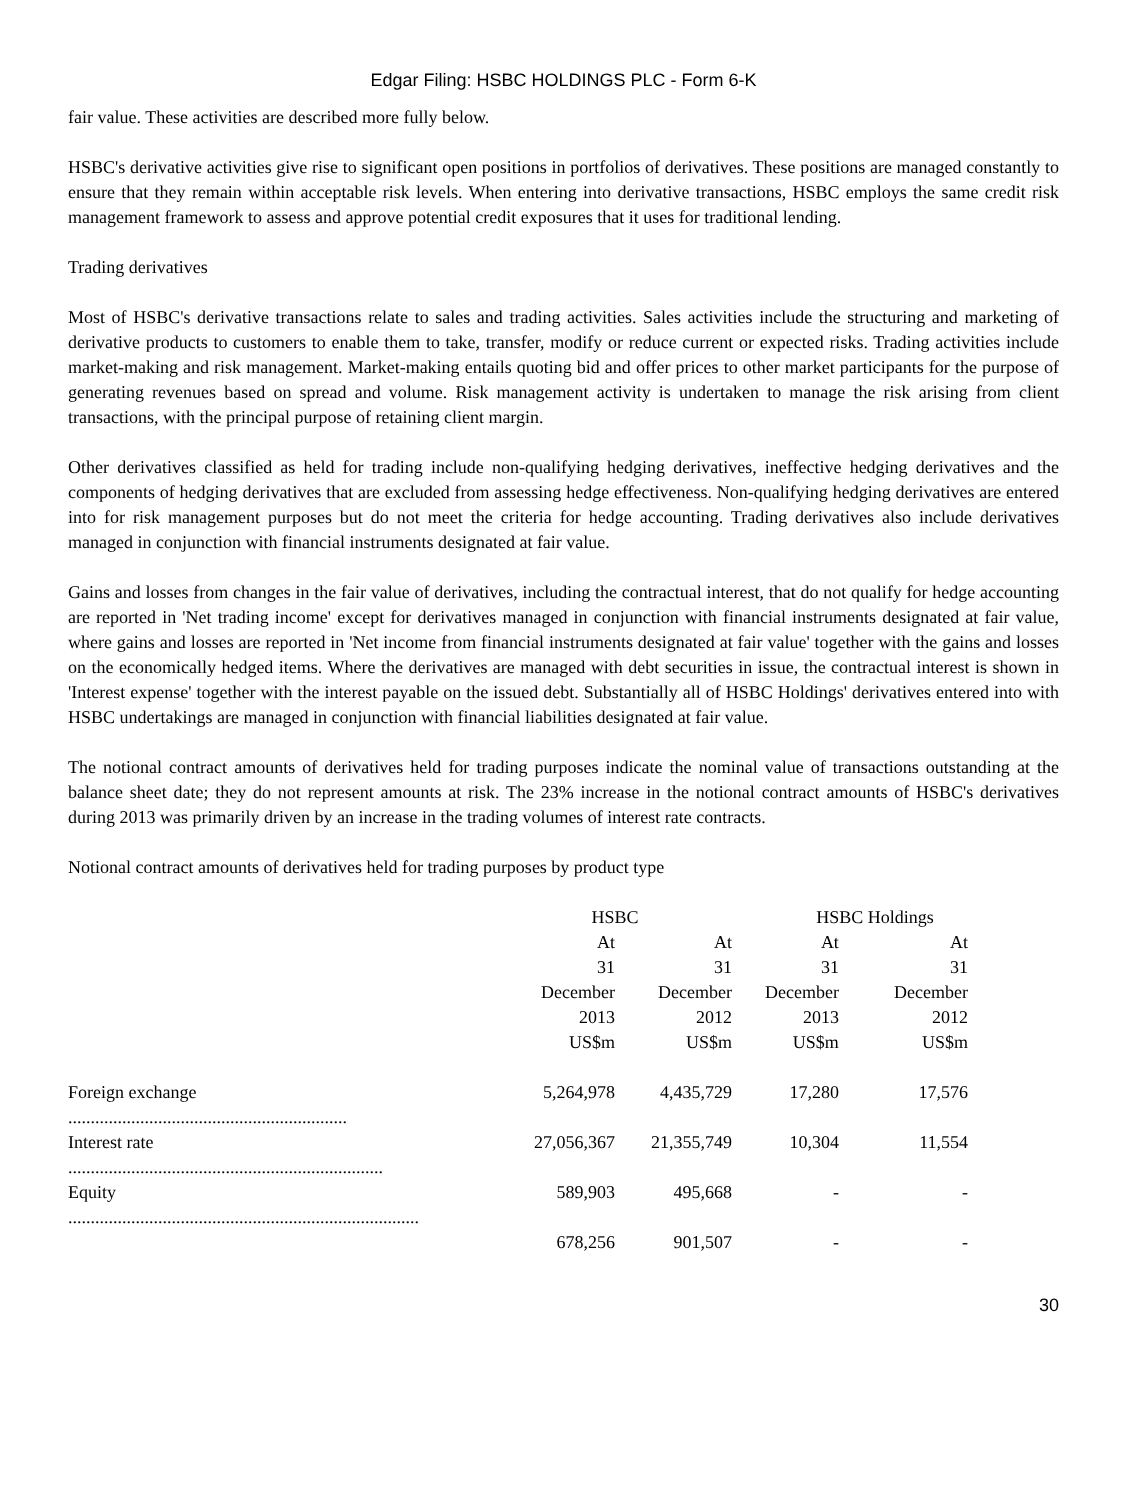Edgar Filing: HSBC HOLDINGS PLC - Form 6-K
fair value. These activities are described more fully below.
HSBC's derivative activities give rise to significant open positions in portfolios of derivatives. These positions are managed constantly to ensure that they remain within acceptable risk levels. When entering into derivative transactions, HSBC employs the same credit risk management framework to assess and approve potential credit exposures that it uses for traditional lending.
Trading derivatives
Most of HSBC's derivative transactions relate to sales and trading activities. Sales activities include the structuring and marketing of derivative products to customers to enable them to take, transfer, modify or reduce current or expected risks. Trading activities include market-making and risk management. Market-making entails quoting bid and offer prices to other market participants for the purpose of generating revenues based on spread and volume. Risk management activity is undertaken to manage the risk arising from client transactions, with the principal purpose of retaining client margin.
Other derivatives classified as held for trading include non-qualifying hedging derivatives, ineffective hedging derivatives and the components of hedging derivatives that are excluded from assessing hedge effectiveness. Non-qualifying hedging derivatives are entered into for risk management purposes but do not meet the criteria for hedge accounting. Trading derivatives also include derivatives managed in conjunction with financial instruments designated at fair value.
Gains and losses from changes in the fair value of derivatives, including the contractual interest, that do not qualify for hedge accounting are reported in 'Net trading income' except for derivatives managed in conjunction with financial instruments designated at fair value, where gains and losses are reported in 'Net income from financial instruments designated at fair value' together with the gains and losses on the economically hedged items. Where the derivatives are managed with debt securities in issue, the contractual interest is shown in 'Interest expense' together with the interest payable on the issued debt. Substantially all of HSBC Holdings' derivatives entered into with HSBC undertakings are managed in conjunction with financial liabilities designated at fair value.
The notional contract amounts of derivatives held for trading purposes indicate the nominal value of transactions outstanding at the balance sheet date; they do not represent amounts at risk. The 23% increase in the notional contract amounts of HSBC's derivatives during 2013 was primarily driven by an increase in the trading volumes of interest rate contracts.
Notional contract amounts of derivatives held for trading purposes by product type
| | HSBC | | HSBC Holdings | |
| --- | --- | --- | --- | --- |
| | At 31 December 2013 US$m | At 31 December 2012 US$m | At 31 December 2013 US$m | At 31 December 2012 US$m |
| Foreign exchange .............................................................. | 5,264,978 | 4,435,729 | 17,280 | 17,576 |
| Interest rate ...................................................................... | 27,056,367 | 21,355,749 | 10,304 | 11,554 |
| Equity .............................................................................. | 589,903 | 495,668 | - | - |
| | 678,256 | 901,507 | - | - |
30